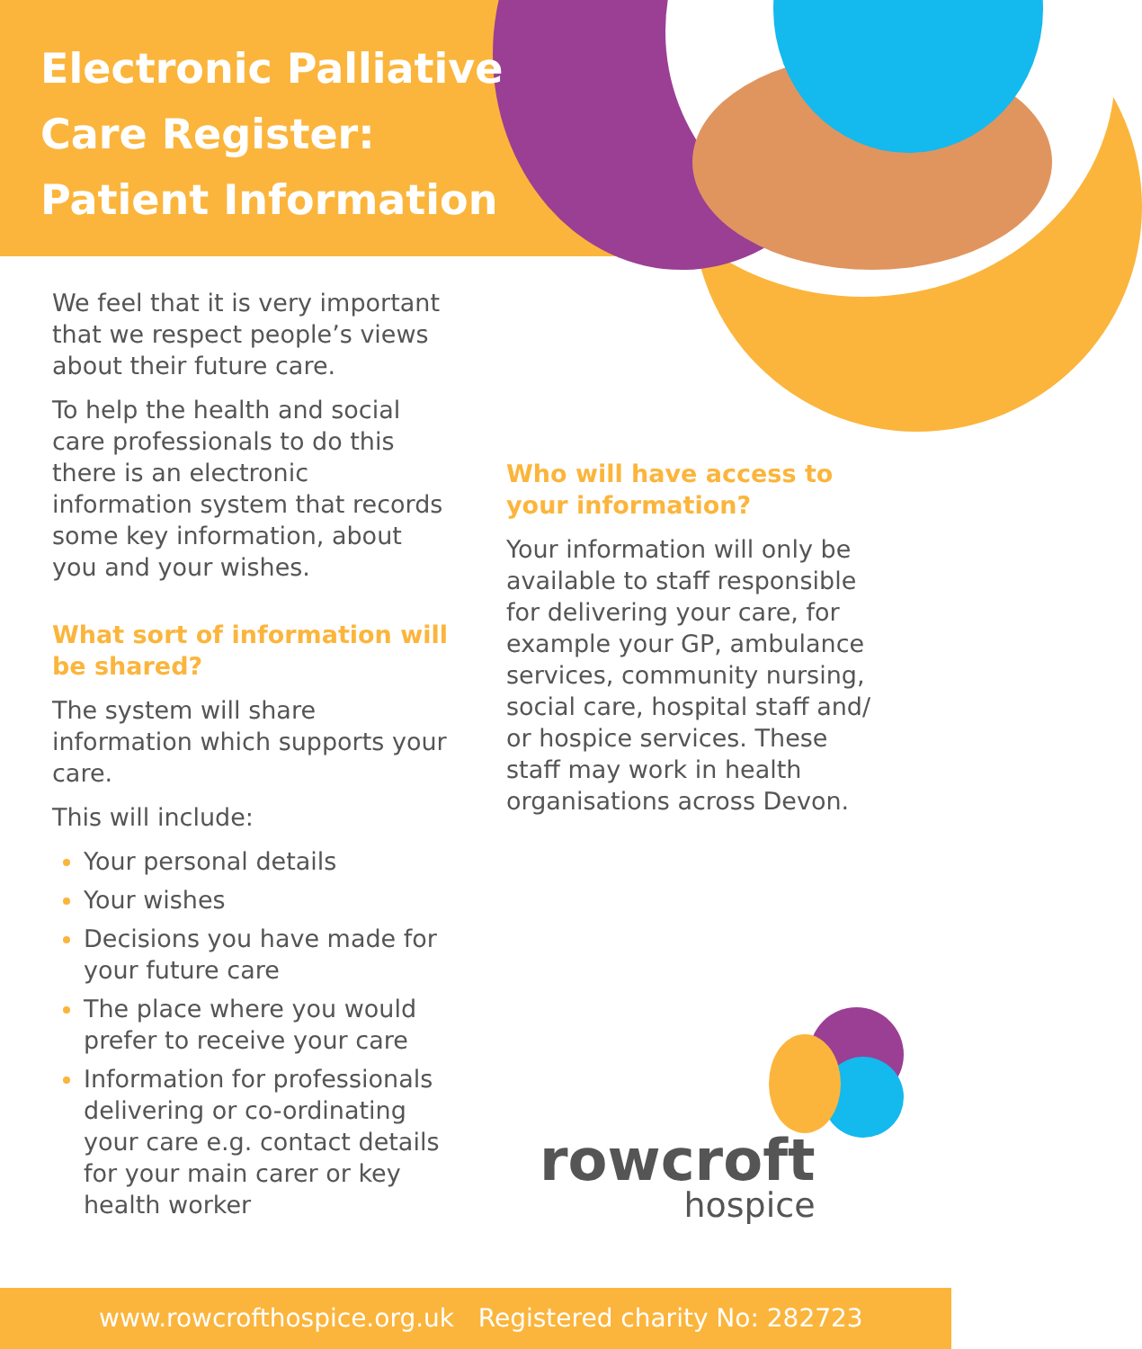Electronic Palliative Care Register: Patient Information
We feel that it is very important that we respect people’s views about their future care.
To help the health and social care professionals to do this there is an electronic information system that records some key information, about you and your wishes.
What sort of information will be shared?
The system will share information which supports your care.
This will include:
Your personal details
Your wishes
Decisions you have made for your future care
The place where you would prefer to receive your care
Information for professionals delivering or co-ordinating your care e.g. contact details for your main carer or key health worker
Who will have access to your information?
Your information will only be available to staff responsible for delivering your care, for example your GP, ambulance services, community nursing, social care, hospital staff and/ or hospice services. These staff may work in health organisations across Devon.
rowcroft
hospice
www.rowcrofthospice.org.uk Registered charity No: 282723